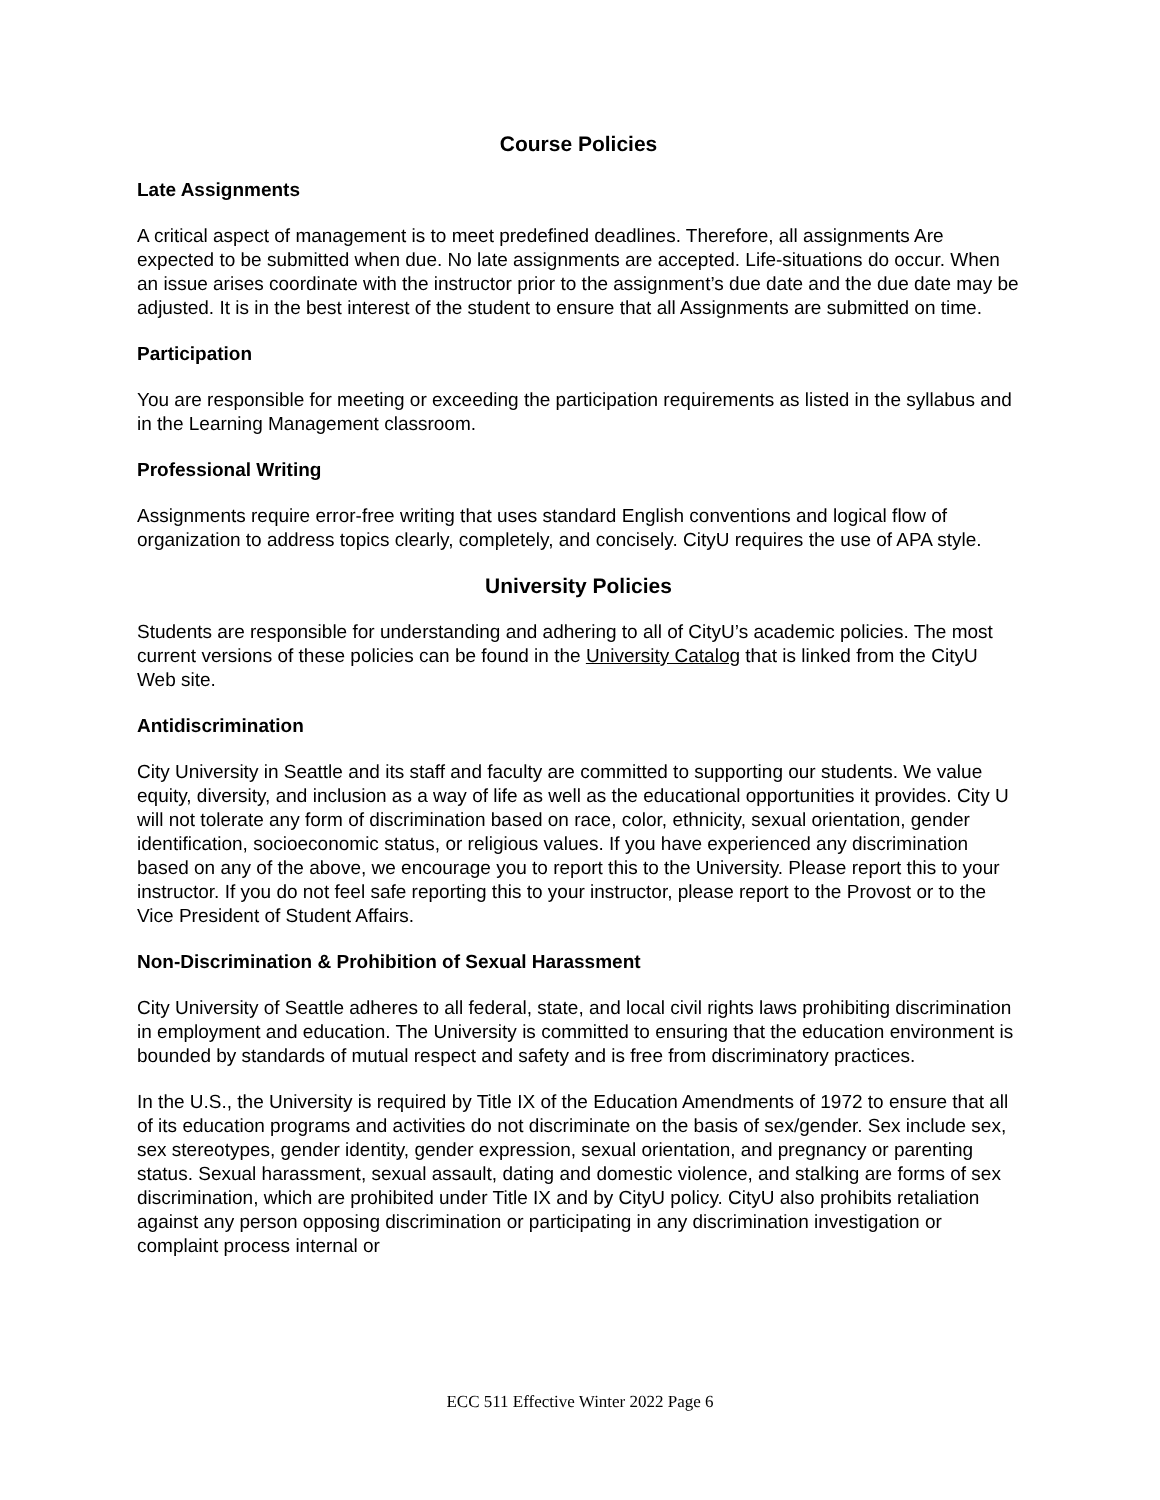Course Policies
Late Assignments
A critical aspect of management is to meet predefined deadlines. Therefore, all assignments Are expected to be submitted when due. No late assignments are accepted. Life-situations do occur. When an issue arises coordinate with the instructor prior to the assignment’s due date and the due date may be adjusted. It is in the best interest of the student to ensure that all Assignments are submitted on time.
Participation
You are responsible for meeting or exceeding the participation requirements as listed in the syllabus and in the Learning Management classroom.
Professional Writing
Assignments require error-free writing that uses standard English conventions and logical flow of organization to address topics clearly, completely, and concisely. CityU requires the use of APA style.
University Policies
Students are responsible for understanding and adhering to all of CityU’s academic policies. The most current versions of these policies can be found in the University Catalog that is linked from the CityU Web site.
Antidiscrimination
City University in Seattle and its staff and faculty are committed to supporting our students. We value equity, diversity, and inclusion as a way of life as well as the educational opportunities it provides. City U will not tolerate any form of discrimination based on race, color, ethnicity, sexual orientation, gender identification, socioeconomic status, or religious values. If you have experienced any discrimination based on any of the above, we encourage you to report this to the University. Please report this to your instructor. If you do not feel safe reporting this to your instructor, please report to the Provost or to the Vice President of Student Affairs.
Non-Discrimination & Prohibition of Sexual Harassment
City University of Seattle adheres to all federal, state, and local civil rights laws prohibiting discrimination in employment and education. The University is committed to ensuring that the education environment is bounded by standards of mutual respect and safety and is free from discriminatory practices.
In the U.S., the University is required by Title IX of the Education Amendments of 1972 to ensure that all of its education programs and activities do not discriminate on the basis of sex/gender. Sex include sex, sex stereotypes, gender identity, gender expression, sexual orientation, and pregnancy or parenting status. Sexual harassment, sexual assault, dating and domestic violence, and stalking are forms of sex discrimination, which are prohibited under Title IX and by CityU policy. CityU also prohibits retaliation against any person opposing discrimination or participating in any discrimination investigation or complaint process internal or
ECC 511 Effective Winter 2022 Page 6